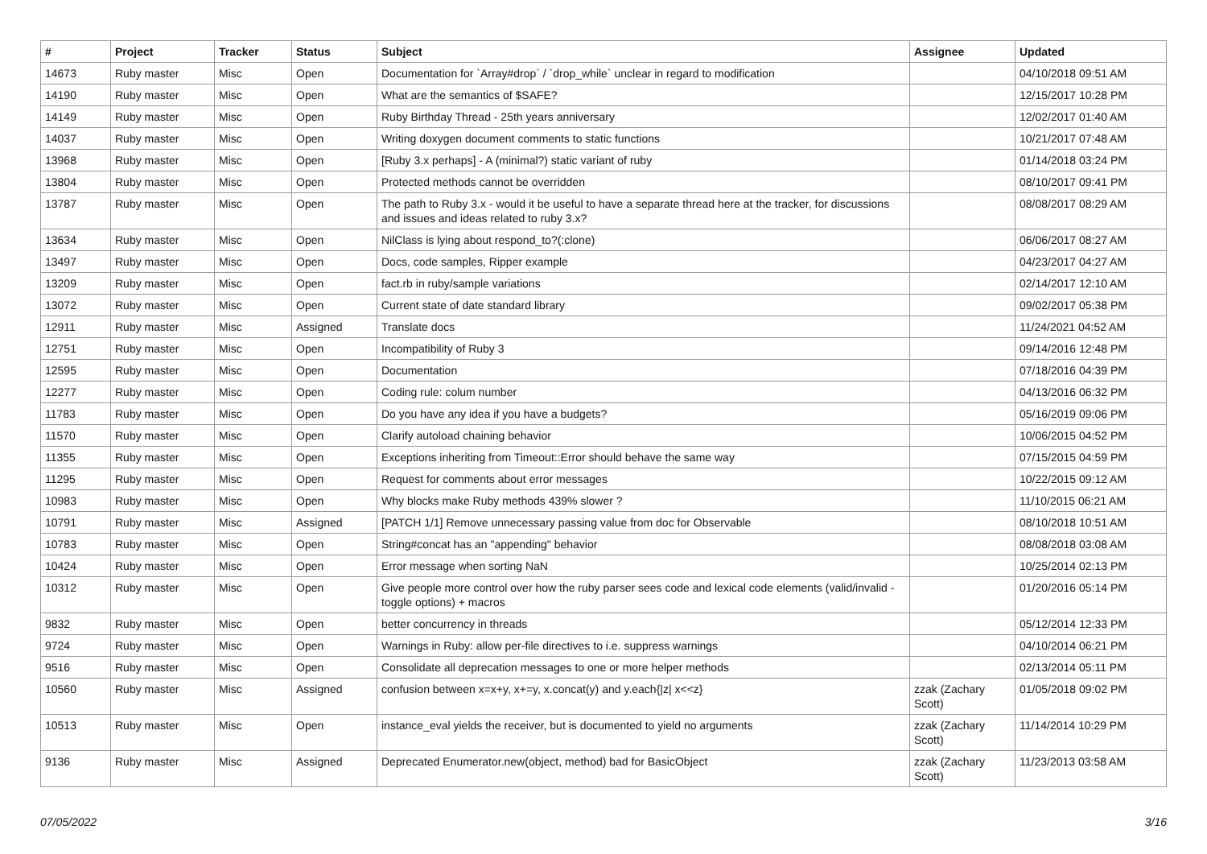| # | Project | Tracker | Status | Subject | Assignee | Updated |
| --- | --- | --- | --- | --- | --- | --- |
| 14673 | Ruby master | Misc | Open | Documentation for `Array#drop` / `drop_while` unclear in regard to modification | | 04/10/2018 09:51 AM |
| 14190 | Ruby master | Misc | Open | What are the semantics of $SAFE? | | 12/15/2017 10:28 PM |
| 14149 | Ruby master | Misc | Open | Ruby Birthday Thread - 25th years anniversary | | 12/02/2017 01:40 AM |
| 14037 | Ruby master | Misc | Open | Writing doxygen document comments to static functions | | 10/21/2017 07:48 AM |
| 13968 | Ruby master | Misc | Open | [Ruby 3.x perhaps] - A (minimal?) static variant of ruby | | 01/14/2018 03:24 PM |
| 13804 | Ruby master | Misc | Open | Protected methods cannot be overridden | | 08/10/2017 09:41 PM |
| 13787 | Ruby master | Misc | Open | The path to Ruby 3.x - would it be useful to have a separate thread here at the tracker, for discussions and issues and ideas related to ruby 3.x? | | 08/08/2017 08:29 AM |
| 13634 | Ruby master | Misc | Open | NilClass is lying about respond_to?(:clone) | | 06/06/2017 08:27 AM |
| 13497 | Ruby master | Misc | Open | Docs, code samples, Ripper example | | 04/23/2017 04:27 AM |
| 13209 | Ruby master | Misc | Open | fact.rb in ruby/sample variations | | 02/14/2017 12:10 AM |
| 13072 | Ruby master | Misc | Open | Current state of date standard library | | 09/02/2017 05:38 PM |
| 12911 | Ruby master | Misc | Assigned | Translate docs | | 11/24/2021 04:52 AM |
| 12751 | Ruby master | Misc | Open | Incompatibility of Ruby 3 | | 09/14/2016 12:48 PM |
| 12595 | Ruby master | Misc | Open | Documentation | | 07/18/2016 04:39 PM |
| 12277 | Ruby master | Misc | Open | Coding rule: colum number | | 04/13/2016 06:32 PM |
| 11783 | Ruby master | Misc | Open | Do you have any idea if you have a budgets? | | 05/16/2019 09:06 PM |
| 11570 | Ruby master | Misc | Open | Clarify autoload chaining behavior | | 10/06/2015 04:52 PM |
| 11355 | Ruby master | Misc | Open | Exceptions inheriting from Timeout::Error should behave the same way | | 07/15/2015 04:59 PM |
| 11295 | Ruby master | Misc | Open | Request for comments about error messages | | 10/22/2015 09:12 AM |
| 10983 | Ruby master | Misc | Open | Why blocks make Ruby methods 439% slower ? | | 11/10/2015 06:21 AM |
| 10791 | Ruby master | Misc | Assigned | [PATCH 1/1] Remove unnecessary passing value from doc for Observable | | 08/10/2018 10:51 AM |
| 10783 | Ruby master | Misc | Open | String#concat has an "appending" behavior | | 08/08/2018 03:08 AM |
| 10424 | Ruby master | Misc | Open | Error message when sorting NaN | | 10/25/2014 02:13 PM |
| 10312 | Ruby master | Misc | Open | Give people more control over how the ruby parser sees code and lexical code elements (valid/invalid - toggle options) + macros | | 01/20/2016 05:14 PM |
| 9832 | Ruby master | Misc | Open | better concurrency in threads | | 05/12/2014 12:33 PM |
| 9724 | Ruby master | Misc | Open | Warnings in Ruby: allow per-file directives to i.e. suppress warnings | | 04/10/2014 06:21 PM |
| 9516 | Ruby master | Misc | Open | Consolidate all deprecation messages to one or more helper methods | | 02/13/2014 05:11 PM |
| 10560 | Ruby master | Misc | Assigned | confusion between x=x+y, x+=y, x.concat(y) and y.each{/z/ x<<z} | zzak (Zachary Scott) | 01/05/2018 09:02 PM |
| 10513 | Ruby master | Misc | Open | instance_eval yields the receiver, but is documented to yield no arguments | zzak (Zachary Scott) | 11/14/2014 10:29 PM |
| 9136 | Ruby master | Misc | Assigned | Deprecated Enumerator.new(object, method) bad for BasicObject | zzak (Zachary Scott) | 11/23/2013 03:58 AM |
07/05/2022 3/16